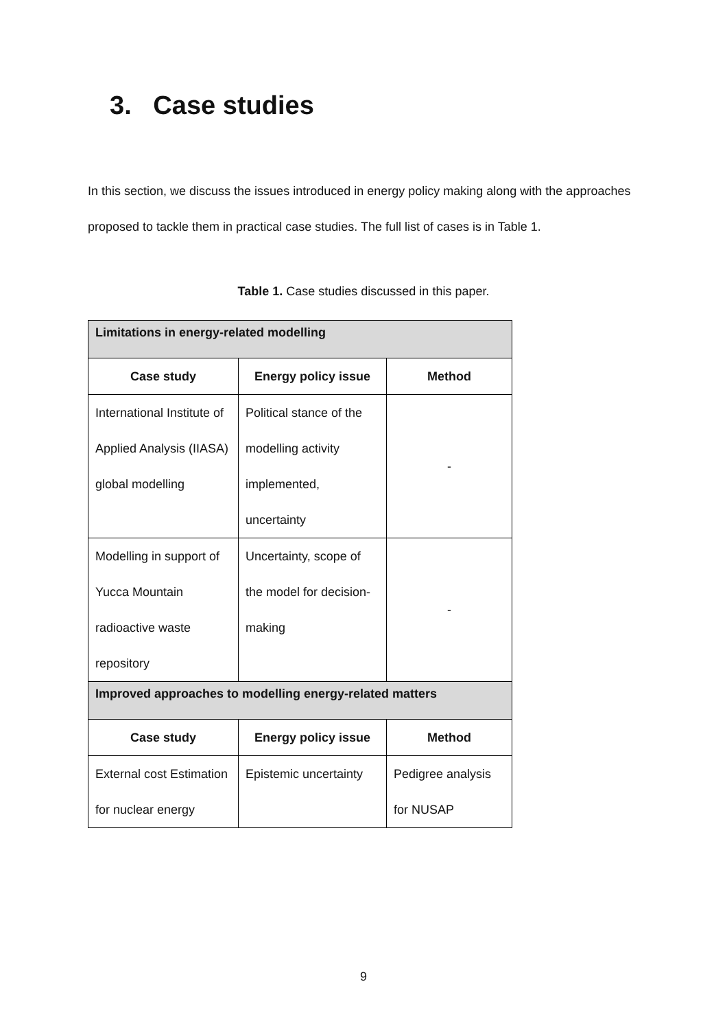3. Case studies
In this section, we discuss the issues introduced in energy policy making along with the approaches proposed to tackle them in practical case studies. The full list of cases is in Table 1.
Table 1. Case studies discussed in this paper.
| Limitations in energy-related modelling | | |
| Case study | Energy policy issue | Method |
| International Institute of Applied Analysis (IIASA) global modelling | Political stance of the modelling activity implemented, uncertainty | - |
| Modelling in support of Yucca Mountain radioactive waste repository | Uncertainty, scope of the model for decision-making | - |
| Improved approaches to modelling energy-related matters | | |
| Case study | Energy policy issue | Method |
| External cost Estimation for nuclear energy | Epistemic uncertainty | Pedigree analysis for NUSAP |
9